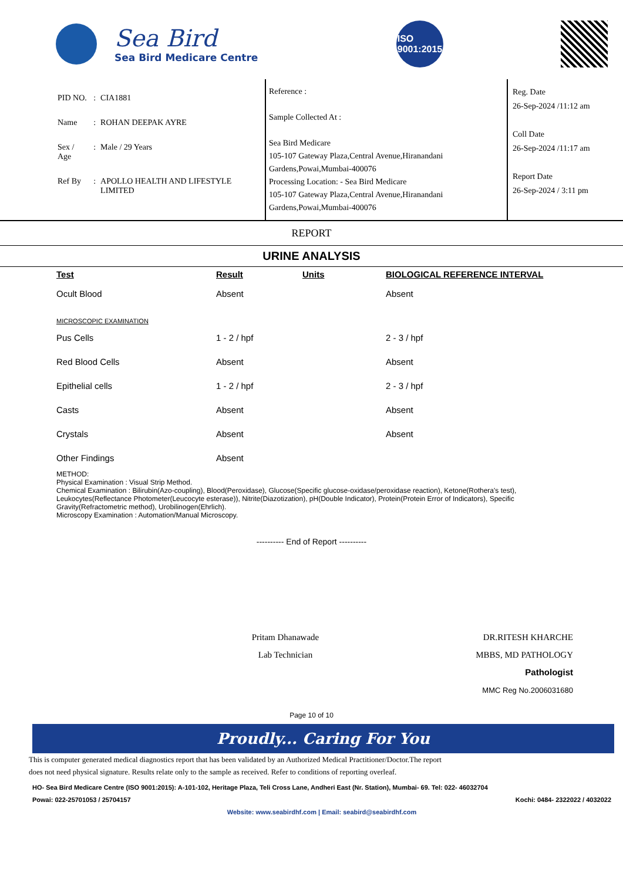Sea Bird
Sea Bird Medicare Centre
ISO
9001:2015
| PID NO. | : | CIA1881 |
| Name | : | ROHAN DEEPAK AYRE |
| Sex / Age | : | Male / 29 Years |
| Ref By | : | APOLLO HEALTH AND LIFESTYLE LIMITED |
Reference :
Sample Collected At :
Sea Bird Medicare
105-107 Gateway Plaza,Central Avenue,Hiranandani Gardens,Powai,Mumbai-400076
Processing Location: - Sea Bird Medicare
105-107 Gateway Plaza,Central Avenue,Hiranandani Gardens,Powai,Mumbai-400076
Reg. Date
26-Sep-2024 /11:12 am
Coll Date
26-Sep-2024 /11:17 am
Report Date
26-Sep-2024 / 3:11 pm
REPORT
URINE ANALYSIS
| Test | Result | Units | BIOLOGICAL REFERENCE INTERVAL |
| --- | --- | --- | --- |
| Ocult Blood | Absent | | Absent |
| MICROSCOPIC EXAMINATION | | | |
| Pus Cells | 1 - 2 / hpf | | 2 - 3 / hpf |
| Red Blood Cells | Absent | | Absent |
| Epithelial cells | 1 - 2 / hpf | | 2 - 3 / hpf |
| Casts | Absent | | Absent |
| Crystals | Absent | | Absent |
| Other Findings | Absent | | |
METHOD:
Physical Examination : Visual Strip Method.
Chemical Examination : Bilirubin(Azo-coupling), Blood(Peroxidase), Glucose(Specific glucose-oxidase/peroxidase reaction), Ketone(Rothera's test), Leukocytes(Reflectance Photometer(Leucocyte esterase)), Nitrite(Diazotization), pH(Double Indicator), Protein(Protein Error of Indicators), Specific Gravity(Refractometric method), Urobilinogen(Ehrlich).
Microscopy Examination : Automation/Manual Microscopy.
---------- End of Report ----------
Pritam Dhanawade
Lab Technician
DR.RITESH KHARCHE
MBBS, MD PATHOLOGY
Pathologist
MMC Reg No.2006031680
Page 10 of 10
Proudly... Caring For You
This is computer generated medical diagnostics report that has been validated by an Authorized Medical Practitioner/Doctor.The report
does not need physical signature. Results relate only to the sample as received. Refer to conditions of reporting overleaf.
HO- Sea Bird Medicare Centre (ISO 9001:2015): A-101-102, Heritage Plaza, Teli Cross Lane, Andheri East (Nr. Station), Mumbai- 69. Tel: 022- 46032704
Powai: 022-25701053 / 25704157 Kochi: 0484- 2322022 / 4032022
Website: www.seabirdhf.com | Email: seabird@seabirdhf.com